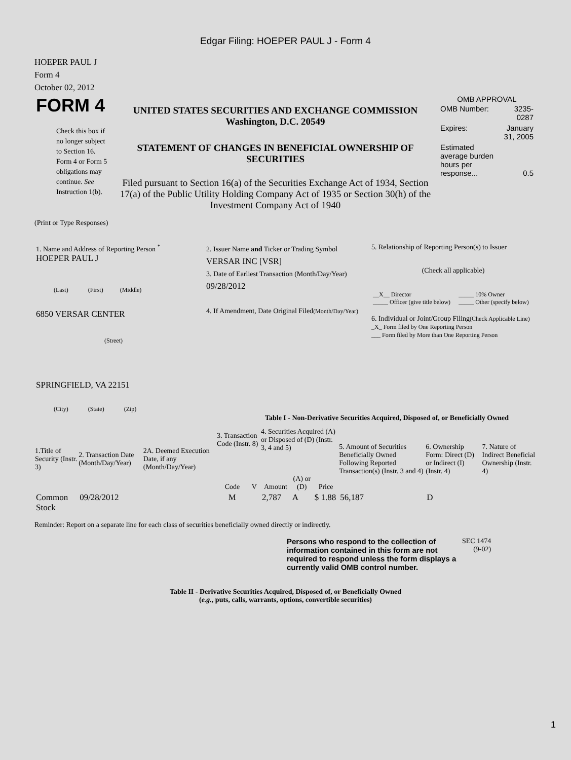Edgar Filing: HOEPER PAUL J - Form 4
HOEPER PAUL J
Form 4
October 02, 2012
| FORM 4 Check this box if no longer subject to Section 16. Form 4 or Form 5 obligations may continue. See Instruction 1(b). | UNITED STATES SECURITIES AND EXCHANGE COMMISSION Washington, D.C. 20549 STATEMENT OF CHANGES IN BENEFICIAL OWNERSHIP OF SECURITIES Filed pursuant to Section 16(a) of the Securities Exchange Act of 1934, Section 17(a) of the Public Utility Holding Company Act of 1935 or Section 30(h) of the Investment Company Act of 1940 | OMB APPROVAL / OMB Number: / 3235-0287 / / Expires: / January 31, 2005 / / Estimated average burden hours per response... / 0.5 / |
(Print or Type Responses)
| 1. Name and Address of Reporting Person <sup>*</sup> HOEPER PAUL J (Last) (First) (Middle) 6850 VERSAR CENTER (Street) SPRINGFIELD, VA 22151 (City) (State) (Zip) | 2. Issuer Name and Ticker or Trading Symbol VERSAR INC [VSR] 3. Date of Earliest Transaction (Month/Day/Year) 09/28/2012 4. If Amendment, Date Original Filed (Month/Day/Year) | 5. Relationship of Reporting Person(s) to Issuer (Check all applicable) / __X__ Director _____ Officer (give title below) / _____ 10% Owner _____ Other (specify below) / 6. Individual or Joint/Group Filing (Check Applicable Line) _X_ Form filed by One Reporting Person ___ Form filed by More than One Reporting Person |
Table I - Non-Derivative Securities Acquired, Disposed of, or Beneficially Owned
| 1.Title of Security (Instr. 3) | 2. Transaction Date (Month/Day/Year) | 2A. Deemed Execution Date, if any (Month/Day/Year) | 3. Transaction Code (Instr. 8) | | 4. Securities Acquired (A) or Disposed of (D) (Instr. 3, 4 and 5) | | | 5. Amount of Securities Beneficially Owned Following Reported Transaction(s) (Instr. 3 and 4) | 6. Ownership Form: Direct (D) or Indirect (I) (Instr. 4) | 7. Nature of Indirect Beneficial Ownership (Instr. 4) |
| --- | --- | --- | --- | --- | --- | --- | --- | --- | --- | --- |
| | | | Code | V | Amount | (A) or (D) | Price | | | |
| Common Stock | 09/28/2012 | | M | | 2,787 | A | $ 1.88 | 56,187 | D | |
Reminder: Report on a separate line for each class of securities beneficially owned directly or indirectly.
| Persons who respond to the collection of information contained in this form are not required to respond unless the form displays a currently valid OMB control number. | SEC 1474 (9-02) |
Table II - Derivative Securities Acquired, Disposed of, or Beneficially Owned
(e.g., puts, calls, warrants, options, convertible securities)
1